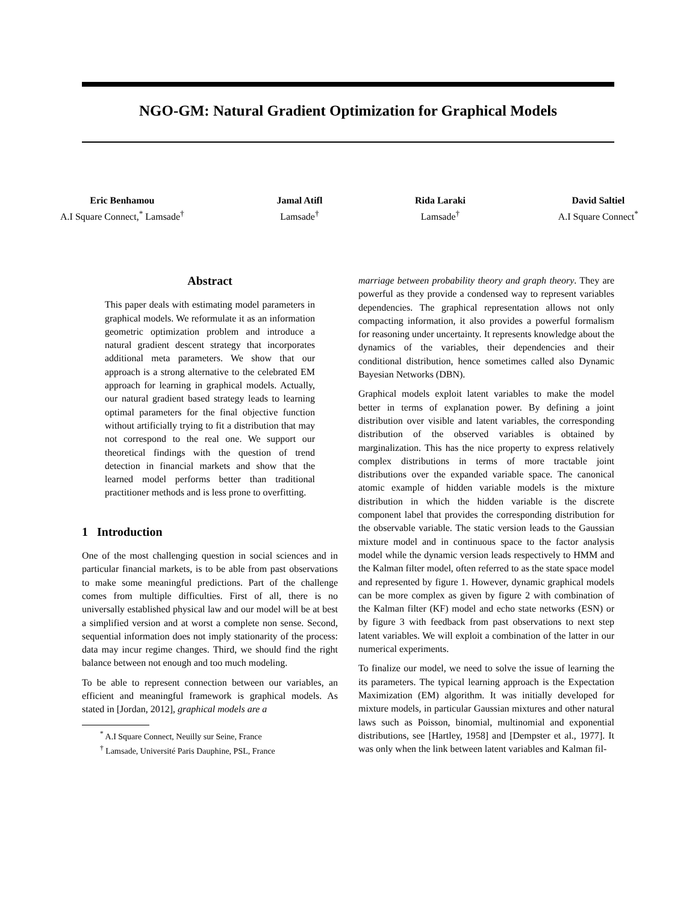NGO-GM: Natural Gradient Optimization for Graphical Models
Eric Benhamou
A.I Square Connect,<sup>*</sup> Lamsade<sup>†</sup>
Jamal Atifl
Lamsade<sup>†</sup>
Rida Laraki
Lamsade<sup>†</sup>
David Saltiel
A.I Square Connect<sup>*</sup>
Abstract
This paper deals with estimating model parameters in graphical models. We reformulate it as an information geometric optimization problem and introduce a natural gradient descent strategy that incorporates additional meta parameters. We show that our approach is a strong alternative to the celebrated EM approach for learning in graphical models. Actually, our natural gradient based strategy leads to learning optimal parameters for the final objective function without artificially trying to fit a distribution that may not correspond to the real one. We support our theoretical findings with the question of trend detection in financial markets and show that the learned model performs better than traditional practitioner methods and is less prone to overfitting.
1 Introduction
One of the most challenging question in social sciences and in particular financial markets, is to be able from past observations to make some meaningful predictions. Part of the challenge comes from multiple difficulties. First of all, there is no universally established physical law and our model will be at best a simplified version and at worst a complete non sense. Second, sequential information does not imply stationarity of the process: data may incur regime changes. Third, we should find the right balance between not enough and too much modeling.
To be able to represent connection between our variables, an efficient and meaningful framework is graphical models. As stated in [Jordan, 2012], graphical models are a
<sup>*</sup> A.I Square Connect, Neuilly sur Seine, France
<sup>†</sup> Lamsade, Université Paris Dauphine, PSL, France
marriage between probability theory and graph theory. They are powerful as they provide a condensed way to represent variables dependencies. The graphical representation allows not only compacting information, it also provides a powerful formalism for reasoning under uncertainty. It represents knowledge about the dynamics of the variables, their dependencies and their conditional distribution, hence sometimes called also Dynamic Bayesian Networks (DBN).
Graphical models exploit latent variables to make the model better in terms of explanation power. By defining a joint distribution over visible and latent variables, the corresponding distribution of the observed variables is obtained by marginalization. This has the nice property to express relatively complex distributions in terms of more tractable joint distributions over the expanded variable space. The canonical atomic example of hidden variable models is the mixture distribution in which the hidden variable is the discrete component label that provides the corresponding distribution for the observable variable. The static version leads to the Gaussian mixture model and in continuous space to the factor analysis model while the dynamic version leads respectively to HMM and the Kalman filter model, often referred to as the state space model and represented by figure 1. However, dynamic graphical models can be more complex as given by figure 2 with combination of the Kalman filter (KF) model and echo state networks (ESN) or by figure 3 with feedback from past observations to next step latent variables. We will exploit a combination of the latter in our numerical experiments.
To finalize our model, we need to solve the issue of learning the its parameters. The typical learning approach is the Expectation Maximization (EM) algorithm. It was initially developed for mixture models, in particular Gaussian mixtures and other natural laws such as Poisson, binomial, multinomial and exponential distributions, see [Hartley, 1958] and [Dempster et al., 1977]. It was only when the link between latent variables and Kalman fil-